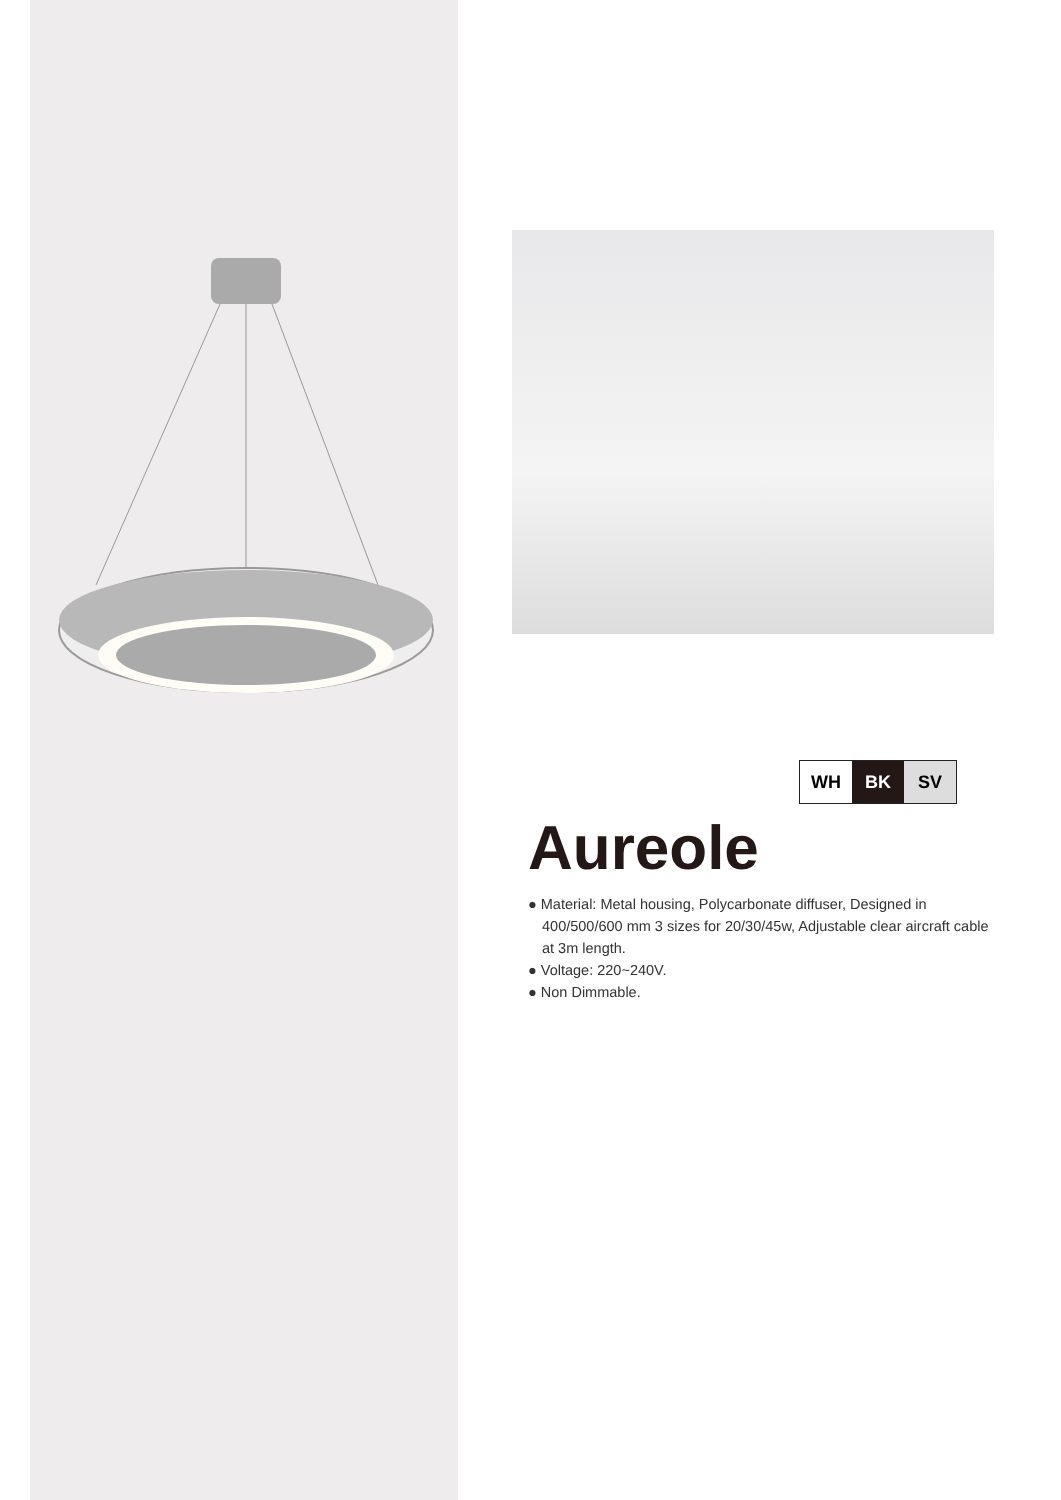WH BK SV
Aureole
● Material: Metal housing, Polycarbonate diffuser, Designed in 400/500/600 mm 3 sizes for 20/30/45w, Adjustable clear aircraft cable at 3m length.
● Voltage: 220~240V.
● Non Dimmable.